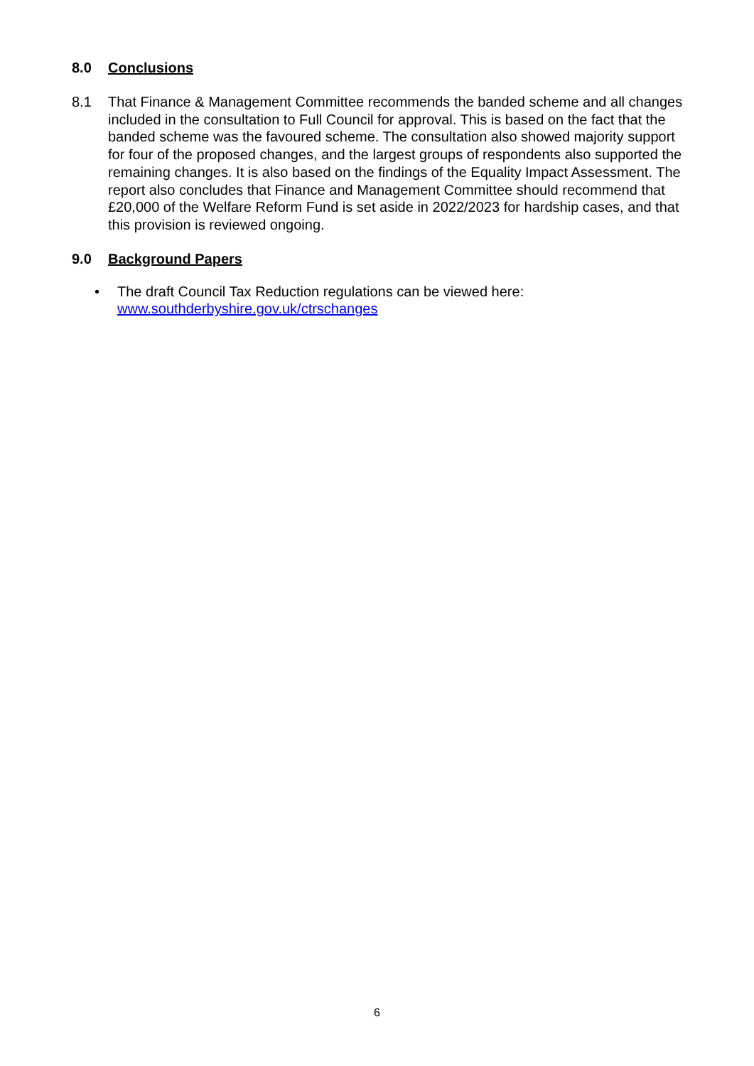8.0 Conclusions
8.1 That Finance & Management Committee recommends the banded scheme and all changes included in the consultation to Full Council for approval. This is based on the fact that the banded scheme was the favoured scheme. The consultation also showed majority support for four of the proposed changes, and the largest groups of respondents also supported the remaining changes. It is also based on the findings of the Equality Impact Assessment. The report also concludes that Finance and Management Committee should recommend that £20,000 of the Welfare Reform Fund is set aside in 2022/2023 for hardship cases, and that this provision is reviewed ongoing.
9.0 Background Papers
• The draft Council Tax Reduction regulations can be viewed here:
www.southderbyshire.gov.uk/ctrschanges
6